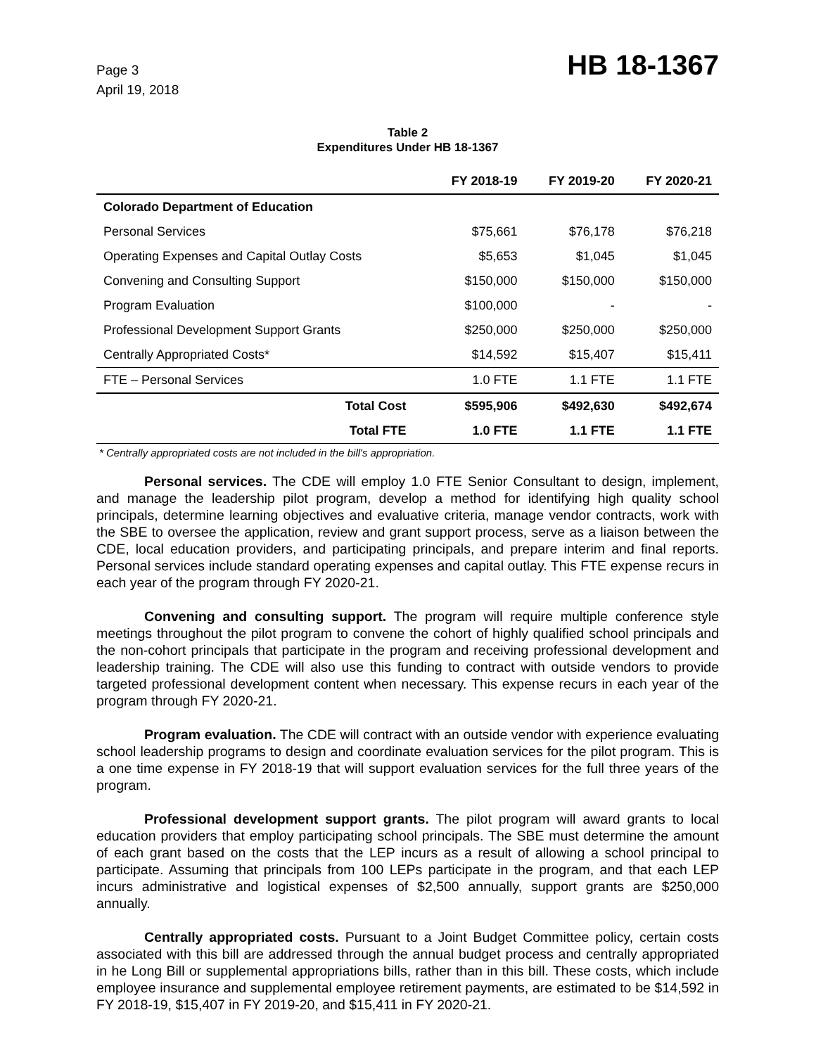Page 3
April 19, 2018
HB 18-1367
Table 2
Expenditures Under HB 18-1367
| | FY 2018-19 | FY 2019-20 | FY 2020-21 |
| --- | --- | --- | --- |
| Colorado Department of Education | | | |
| Personal Services | $75,661 | $76,178 | $76,218 |
| Operating Expenses and Capital Outlay Costs | $5,653 | $1,045 | $1,045 |
| Convening and Consulting Support | $150,000 | $150,000 | $150,000 |
| Program Evaluation | $100,000 | - | - |
| Professional Development Support Grants | $250,000 | $250,000 | $250,000 |
| Centrally Appropriated Costs* | $14,592 | $15,407 | $15,411 |
| FTE – Personal Services | 1.0 FTE | 1.1 FTE | 1.1 FTE |
| Total Cost | $595,906 | $492,630 | $492,674 |
| Total FTE | 1.0 FTE | 1.1 FTE | 1.1 FTE |
* Centrally appropriated costs are not included in the bill's appropriation.
Personal services. The CDE will employ 1.0 FTE Senior Consultant to design, implement, and manage the leadership pilot program, develop a method for identifying high quality school principals, determine learning objectives and evaluative criteria, manage vendor contracts, work with the SBE to oversee the application, review and grant support process, serve as a liaison between the CDE, local education providers, and participating principals, and prepare interim and final reports. Personal services include standard operating expenses and capital outlay. This FTE expense recurs in each year of the program through FY 2020-21.
Convening and consulting support. The program will require multiple conference style meetings throughout the pilot program to convene the cohort of highly qualified school principals and the non-cohort principals that participate in the program and receiving professional development and leadership training. The CDE will also use this funding to contract with outside vendors to provide targeted professional development content when necessary. This expense recurs in each year of the program through FY 2020-21.
Program evaluation. The CDE will contract with an outside vendor with experience evaluating school leadership programs to design and coordinate evaluation services for the pilot program. This is a one time expense in FY 2018-19 that will support evaluation services for the full three years of the program.
Professional development support grants. The pilot program will award grants to local education providers that employ participating school principals. The SBE must determine the amount of each grant based on the costs that the LEP incurs as a result of allowing a school principal to participate. Assuming that principals from 100 LEPs participate in the program, and that each LEP incurs administrative and logistical expenses of $2,500 annually, support grants are $250,000 annually.
Centrally appropriated costs. Pursuant to a Joint Budget Committee policy, certain costs associated with this bill are addressed through the annual budget process and centrally appropriated in he Long Bill or supplemental appropriations bills, rather than in this bill. These costs, which include employee insurance and supplemental employee retirement payments, are estimated to be $14,592 in FY 2018-19, $15,407 in FY 2019-20, and $15,411 in FY 2020-21.